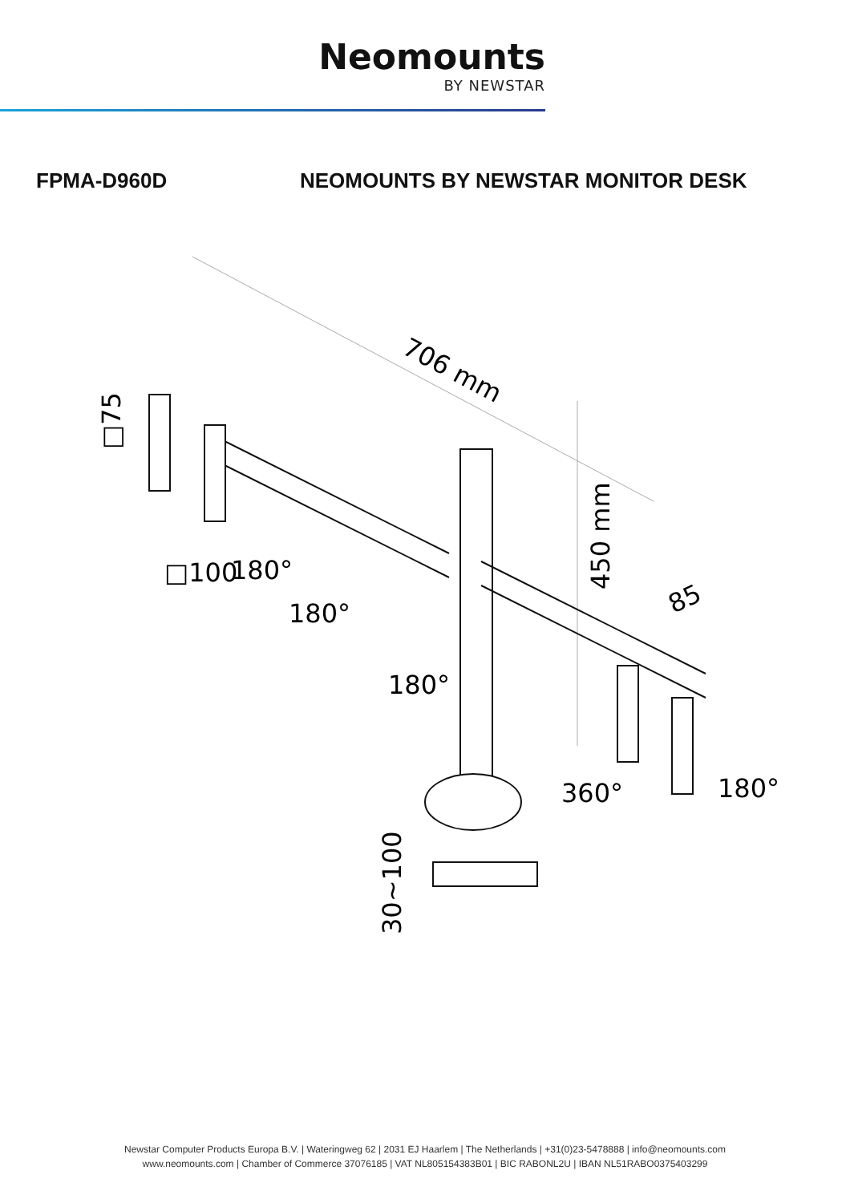Neomounts
BY NEWSTAR
FPMA-D960D
NEOMOUNTS BY NEWSTAR MONITOR DESK
706 mm
450 mm
85
□75
□100
180°
180°
180°
360°
180°
30~100
Newstar Computer Products Europa B.V. | Wateringweg 62 | 2031 EJ Haarlem | The Netherlands | +31(0)23-5478888 | info@neomounts.com
www.neomounts.com | Chamber of Commerce 37076185 | VAT NL805154383B01 | BIC RABONL2U | IBAN NL51RABO0375403299